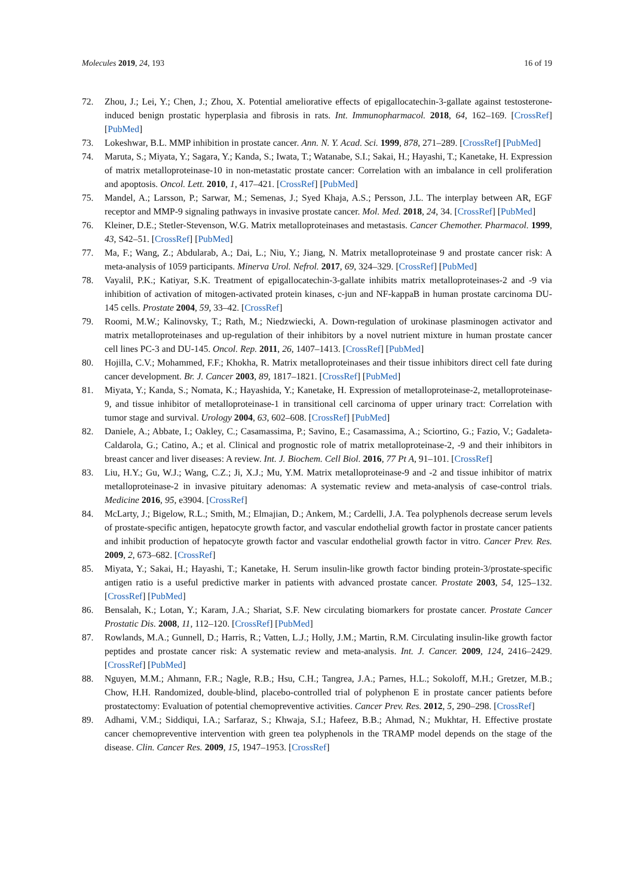Molecules 2019, 24, 193 16 of 19
72. Zhou, J.; Lei, Y.; Chen, J.; Zhou, X. Potential ameliorative effects of epigallocatechin-3-gallate against testosterone-induced benign prostatic hyperplasia and fibrosis in rats. Int. Immunopharmacol. 2018, 64, 162–169. [CrossRef] [PubMed]
73. Lokeshwar, B.L. MMP inhibition in prostate cancer. Ann. N. Y. Acad. Sci. 1999, 878, 271–289. [CrossRef] [PubMed]
74. Maruta, S.; Miyata, Y.; Sagara, Y.; Kanda, S.; Iwata, T.; Watanabe, S.I.; Sakai, H.; Hayashi, T.; Kanetake, H. Expression of matrix metalloproteinase-10 in non-metastatic prostate cancer: Correlation with an imbalance in cell proliferation and apoptosis. Oncol. Lett. 2010, 1, 417–421. [CrossRef] [PubMed]
75. Mandel, A.; Larsson, P.; Sarwar, M.; Semenas, J.; Syed Khaja, A.S.; Persson, J.L. The interplay between AR, EGF receptor and MMP-9 signaling pathways in invasive prostate cancer. Mol. Med. 2018, 24, 34. [CrossRef] [PubMed]
76. Kleiner, D.E.; Stetler-Stevenson, W.G. Matrix metalloproteinases and metastasis. Cancer Chemother. Pharmacol. 1999, 43, S42–51. [CrossRef] [PubMed]
77. Ma, F.; Wang, Z.; Abdularab, A.; Dai, L.; Niu, Y.; Jiang, N. Matrix metalloproteinase 9 and prostate cancer risk: A meta-analysis of 1059 participants. Minerva Urol. Nefrol. 2017, 69, 324–329. [CrossRef] [PubMed]
78. Vayalil, P.K.; Katiyar, S.K. Treatment of epigallocatechin-3-gallate inhibits matrix metalloproteinases-2 and -9 via inhibition of activation of mitogen-activated protein kinases, c-jun and NF-kappaB in human prostate carcinoma DU-145 cells. Prostate 2004, 59, 33–42. [CrossRef]
79. Roomi, M.W.; Kalinovsky, T.; Rath, M.; Niedzwiecki, A. Down-regulation of urokinase plasminogen activator and matrix metalloproteinases and up-regulation of their inhibitors by a novel nutrient mixture in human prostate cancer cell lines PC-3 and DU-145. Oncol. Rep. 2011, 26, 1407–1413. [CrossRef] [PubMed]
80. Hojilla, C.V.; Mohammed, F.F.; Khokha, R. Matrix metalloproteinases and their tissue inhibitors direct cell fate during cancer development. Br. J. Cancer 2003, 89, 1817–1821. [CrossRef] [PubMed]
81. Miyata, Y.; Kanda, S.; Nomata, K.; Hayashida, Y.; Kanetake, H. Expression of metalloproteinase-2, metalloproteinase-9, and tissue inhibitor of metalloproteinase-1 in transitional cell carcinoma of upper urinary tract: Correlation with tumor stage and survival. Urology 2004, 63, 602–608. [CrossRef] [PubMed]
82. Daniele, A.; Abbate, I.; Oakley, C.; Casamassima, P.; Savino, E.; Casamassima, A.; Sciortino, G.; Fazio, V.; Gadaleta-Caldarola, G.; Catino, A.; et al. Clinical and prognostic role of matrix metalloproteinase-2, -9 and their inhibitors in breast cancer and liver diseases: A review. Int. J. Biochem. Cell Biol. 2016, 77 Pt A, 91–101. [CrossRef]
83. Liu, H.Y.; Gu, W.J.; Wang, C.Z.; Ji, X.J.; Mu, Y.M. Matrix metalloproteinase-9 and -2 and tissue inhibitor of matrix metalloproteinase-2 in invasive pituitary adenomas: A systematic review and meta-analysis of case-control trials. Medicine 2016, 95, e3904. [CrossRef]
84. McLarty, J.; Bigelow, R.L.; Smith, M.; Elmajian, D.; Ankem, M.; Cardelli, J.A. Tea polyphenols decrease serum levels of prostate-specific antigen, hepatocyte growth factor, and vascular endothelial growth factor in prostate cancer patients and inhibit production of hepatocyte growth factor and vascular endothelial growth factor in vitro. Cancer Prev. Res. 2009, 2, 673–682. [CrossRef]
85. Miyata, Y.; Sakai, H.; Hayashi, T.; Kanetake, H. Serum insulin-like growth factor binding protein-3/prostate-specific antigen ratio is a useful predictive marker in patients with advanced prostate cancer. Prostate 2003, 54, 125–132. [CrossRef] [PubMed]
86. Bensalah, K.; Lotan, Y.; Karam, J.A.; Shariat, S.F. New circulating biomarkers for prostate cancer. Prostate Cancer Prostatic Dis. 2008, 11, 112–120. [CrossRef] [PubMed]
87. Rowlands, M.A.; Gunnell, D.; Harris, R.; Vatten, L.J.; Holly, J.M.; Martin, R.M. Circulating insulin-like growth factor peptides and prostate cancer risk: A systematic review and meta-analysis. Int. J. Cancer. 2009, 124, 2416–2429. [CrossRef] [PubMed]
88. Nguyen, M.M.; Ahmann, F.R.; Nagle, R.B.; Hsu, C.H.; Tangrea, J.A.; Parnes, H.L.; Sokoloff, M.H.; Gretzer, M.B.; Chow, H.H. Randomized, double-blind, placebo-controlled trial of polyphenon E in prostate cancer patients before prostatectomy: Evaluation of potential chemopreventive activities. Cancer Prev. Res. 2012, 5, 290–298. [CrossRef]
89. Adhami, V.M.; Siddiqui, I.A.; Sarfaraz, S.; Khwaja, S.I.; Hafeez, B.B.; Ahmad, N.; Mukhtar, H. Effective prostate cancer chemopreventive intervention with green tea polyphenols in the TRAMP model depends on the stage of the disease. Clin. Cancer Res. 2009, 15, 1947–1953. [CrossRef]